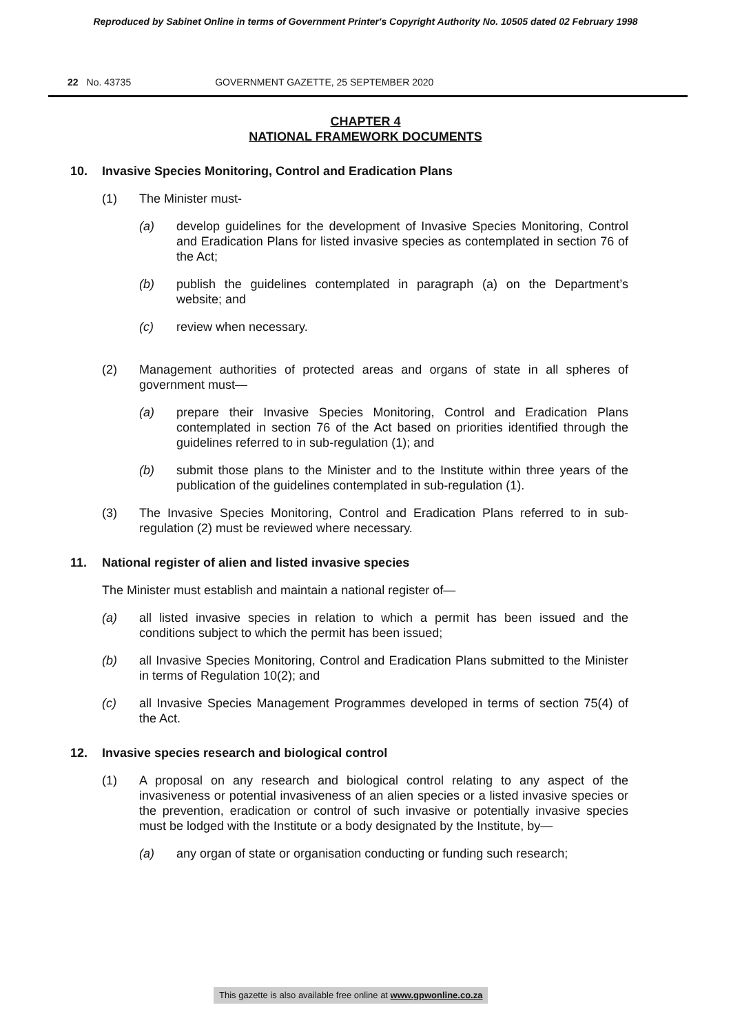Reproduced by Sabinet Online in terms of Government Printer's Copyright Authority No. 10505 dated 02 February 1998
22 No. 43735 GOVERNMENT GAZETTE, 25 SEPTEMBER 2020
CHAPTER 4
NATIONAL FRAMEWORK DOCUMENTS
10. Invasive Species Monitoring, Control and Eradication Plans
(1) The Minister must-
(a) develop guidelines for the development of Invasive Species Monitoring, Control and Eradication Plans for listed invasive species as contemplated in section 76 of the Act;
(b) publish the guidelines contemplated in paragraph (a) on the Department’s website; and
(c) review when necessary.
(2) Management authorities of protected areas and organs of state in all spheres of government must—
(a) prepare their Invasive Species Monitoring, Control and Eradication Plans contemplated in section 76 of the Act based on priorities identified through the guidelines referred to in sub-regulation (1); and
(b) submit those plans to the Minister and to the Institute within three years of the publication of the guidelines contemplated in sub-regulation (1).
(3) The Invasive Species Monitoring, Control and Eradication Plans referred to in sub-regulation (2) must be reviewed where necessary.
11. National register of alien and listed invasive species
The Minister must establish and maintain a national register of—
(a) all listed invasive species in relation to which a permit has been issued and the conditions subject to which the permit has been issued;
(b) all Invasive Species Monitoring, Control and Eradication Plans submitted to the Minister in terms of Regulation 10(2); and
(c) all Invasive Species Management Programmes developed in terms of section 75(4) of the Act.
12. Invasive species research and biological control
(1) A proposal on any research and biological control relating to any aspect of the invasiveness or potential invasiveness of an alien species or a listed invasive species or the prevention, eradication or control of such invasive or potentially invasive species must be lodged with the Institute or a body designated by the Institute, by—
(a) any organ of state or organisation conducting or funding such research;
This gazette is also available free online at www.gpwonline.co.za